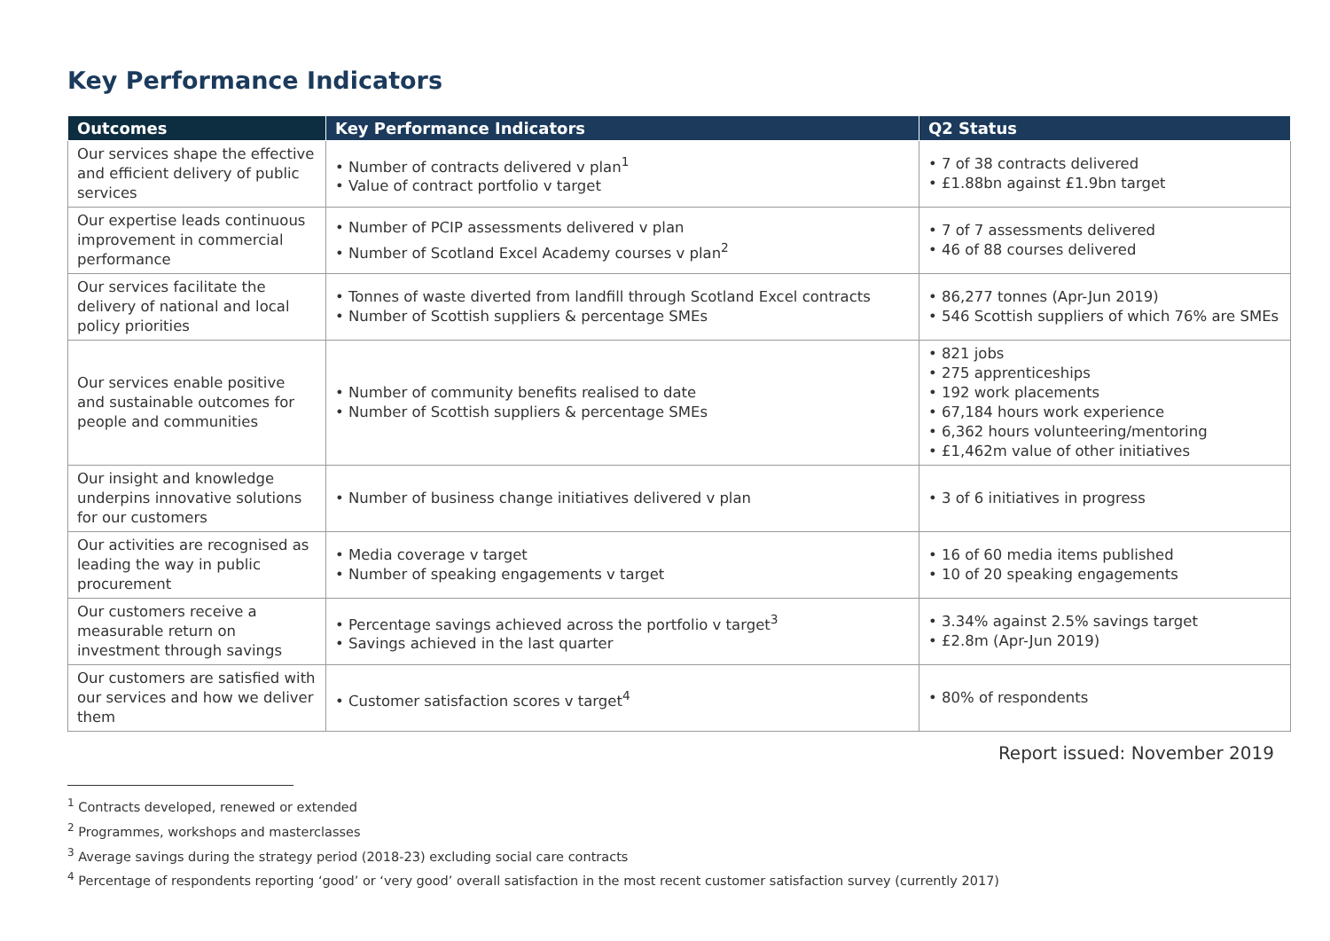Key Performance Indicators
| Outcomes | Key Performance Indicators | Q2 Status |
| --- | --- | --- |
| Our services shape the effective and efficient delivery of public services | • Number of contracts delivered v plan<sup>1</sup> • Value of contract portfolio v target | • 7 of 38 contracts delivered • £1.88bn against £1.9bn target |
| Our expertise leads continuous improvement in commercial performance | • Number of PCIP assessments delivered v plan • Number of Scotland Excel Academy courses v plan<sup>2</sup> | • 7 of 7 assessments delivered • 46 of 88 courses delivered |
| Our services facilitate the delivery of national and local policy priorities | • Tonnes of waste diverted from landfill through Scotland Excel contracts • Number of Scottish suppliers & percentage SMEs | • 86,277 tonnes (Apr-Jun 2019) • 546 Scottish suppliers of which 76% are SMEs |
| Our services enable positive and sustainable outcomes for people and communities | • Number of community benefits realised to date • Number of Scottish suppliers & percentage SMEs | • 821 jobs • 275 apprenticeships • 192 work placements • 67,184 hours work experience • 6,362 hours volunteering/mentoring • £1,462m value of other initiatives |
| Our insight and knowledge underpins innovative solutions for our customers | • Number of business change initiatives delivered v plan | • 3 of 6 initiatives in progress |
| Our activities are recognised as leading the way in public procurement | • Media coverage v target • Number of speaking engagements v target | • 16 of 60 media items published • 10 of 20 speaking engagements |
| Our customers receive a measurable return on investment through savings | • Percentage savings achieved across the portfolio v target<sup>3</sup> • Savings achieved in the last quarter | • 3.34% against 2.5% savings target • £2.8m (Apr-Jun 2019) |
| Our customers are satisfied with our services and how we deliver them | • Customer satisfaction scores v target<sup>4</sup> | • 80% of respondents |
Report issued: November 2019
<sup>1</sup> Contracts developed, renewed or extended
<sup>2</sup> Programmes, workshops and masterclasses
<sup>3</sup> Average savings during the strategy period (2018-23) excluding social care contracts
<sup>4</sup> Percentage of respondents reporting ‘good’ or ‘very good’ overall satisfaction in the most recent customer satisfaction survey (currently 2017)